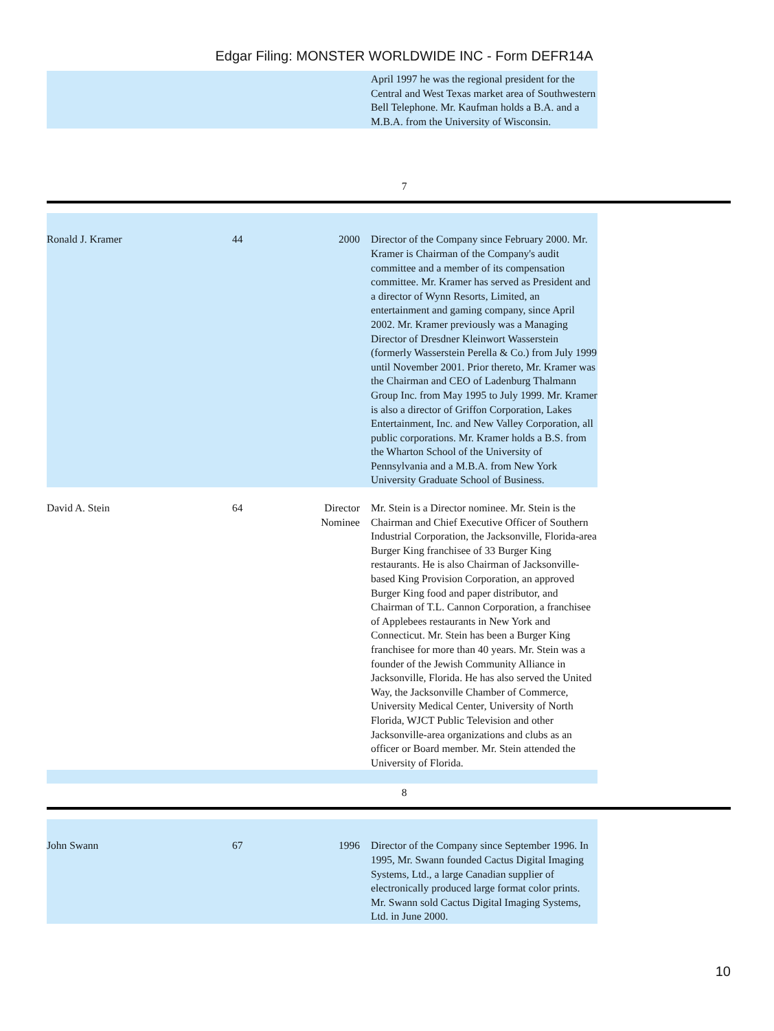Edgar Filing: MONSTER WORLDWIDE INC - Form DEFR14A
| | | | April 1997 he was the regional president for the Central and West Texas market area of Southwestern Bell Telephone. Mr. Kaufman holds a B.A. and a M.B.A. from the University of Wisconsin. |
7
| Ronald J. Kramer | 44 | 2000 | Director of the Company since February 2000. Mr. Kramer is Chairman of the Company's audit committee and a member of its compensation committee. Mr. Kramer has served as President and a director of Wynn Resorts, Limited, an entertainment and gaming company, since April 2002. Mr. Kramer previously was a Managing Director of Dresdner Kleinwort Wasserstein (formerly Wasserstein Perella & Co.) from July 1999 until November 2001. Prior thereto, Mr. Kramer was the Chairman and CEO of Ladenburg Thalmann Group Inc. from May 1995 to July 1999. Mr. Kramer is also a director of Griffon Corporation, Lakes Entertainment, Inc. and New Valley Corporation, all public corporations. Mr. Kramer holds a B.S. from the Wharton School of the University of Pennsylvania and a M.B.A. from New York University Graduate School of Business. |
| David A. Stein | 64 | Director Nominee | Mr. Stein is a Director nominee. Mr. Stein is the Chairman and Chief Executive Officer of Southern Industrial Corporation, the Jacksonville, Florida-area Burger King franchisee of 33 Burger King restaurants. He is also Chairman of Jacksonville-based King Provision Corporation, an approved Burger King food and paper distributor, and Chairman of T.L. Cannon Corporation, a franchisee of Applebees restaurants in New York and Connecticut. Mr. Stein has been a Burger King franchisee for more than 40 years. Mr. Stein was a founder of the Jewish Community Alliance in Jacksonville, Florida. He has also served the United Way, the Jacksonville Chamber of Commerce, University Medical Center, University of North Florida, WJCT Public Television and other Jacksonville-area organizations and clubs as an officer or Board member. Mr. Stein attended the University of Florida. |
8
| John Swann | 67 | 1996 | Director of the Company since September 1996. In 1995, Mr. Swann founded Cactus Digital Imaging Systems, Ltd., a large Canadian supplier of electronically produced large format color prints. Mr. Swann sold Cactus Digital Imaging Systems, Ltd. in June 2000. |
10